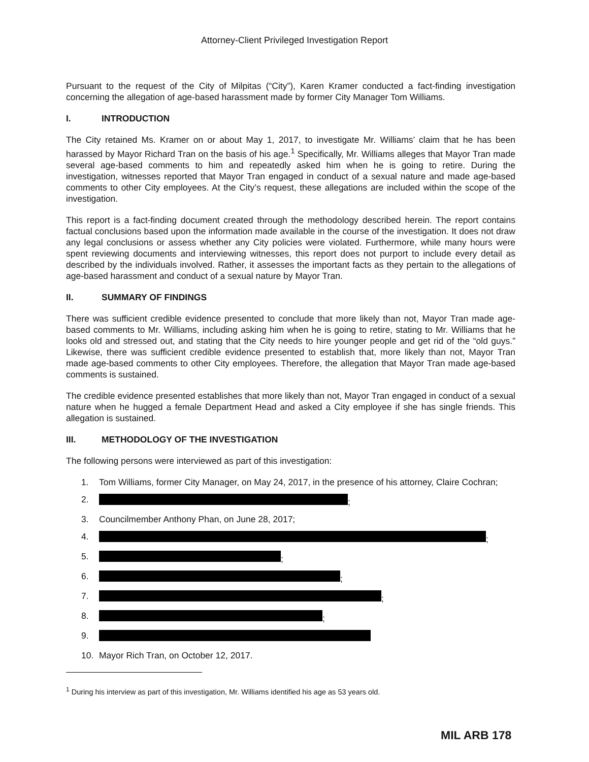Attorney-Client Privileged Investigation Report
Pursuant to the request of the City of Milpitas (“City”), Karen Kramer conducted a fact-finding investigation concerning the allegation of age-based harassment made by former City Manager Tom Williams.
I. INTRODUCTION
The City retained Ms. Kramer on or about May 1, 2017, to investigate Mr. Williams’ claim that he has been harassed by Mayor Richard Tran on the basis of his age.<sup>1</sup> Specifically, Mr. Williams alleges that Mayor Tran made several age-based comments to him and repeatedly asked him when he is going to retire. During the investigation, witnesses reported that Mayor Tran engaged in conduct of a sexual nature and made age-based comments to other City employees. At the City’s request, these allegations are included within the scope of the investigation.
This report is a fact-finding document created through the methodology described herein. The report contains factual conclusions based upon the information made available in the course of the investigation. It does not draw any legal conclusions or assess whether any City policies were violated. Furthermore, while many hours were spent reviewing documents and interviewing witnesses, this report does not purport to include every detail as described by the individuals involved. Rather, it assesses the important facts as they pertain to the allegations of age-based harassment and conduct of a sexual nature by Mayor Tran.
II. SUMMARY OF FINDINGS
There was sufficient credible evidence presented to conclude that more likely than not, Mayor Tran made age-based comments to Mr. Williams, including asking him when he is going to retire, stating to Mr. Williams that he looks old and stressed out, and stating that the City needs to hire younger people and get rid of the “old guys.” Likewise, there was sufficient credible evidence presented to establish that, more likely than not, Mayor Tran made age-based comments to other City employees. Therefore, the allegation that Mayor Tran made age-based comments is sustained.
The credible evidence presented establishes that more likely than not, Mayor Tran engaged in conduct of a sexual nature when he hugged a female Department Head and asked a City employee if she has single friends. This allegation is sustained.
III. METHODOLOGY OF THE INVESTIGATION
The following persons were interviewed as part of this investigation:
1. Tom Williams, former City Manager, on May 24, 2017, in the presence of his attorney, Claire Cochran;
2. ;
3. Councilmember Anthony Phan, on June 28, 2017;
4. ;
5. ;
6. ;
7. ;
8. ;
9.
10. Mayor Rich Tran, on October 12, 2017.
<sup>1</sup> During his interview as part of this investigation, Mr. Williams identified his age as 53 years old.
MIL ARB 178